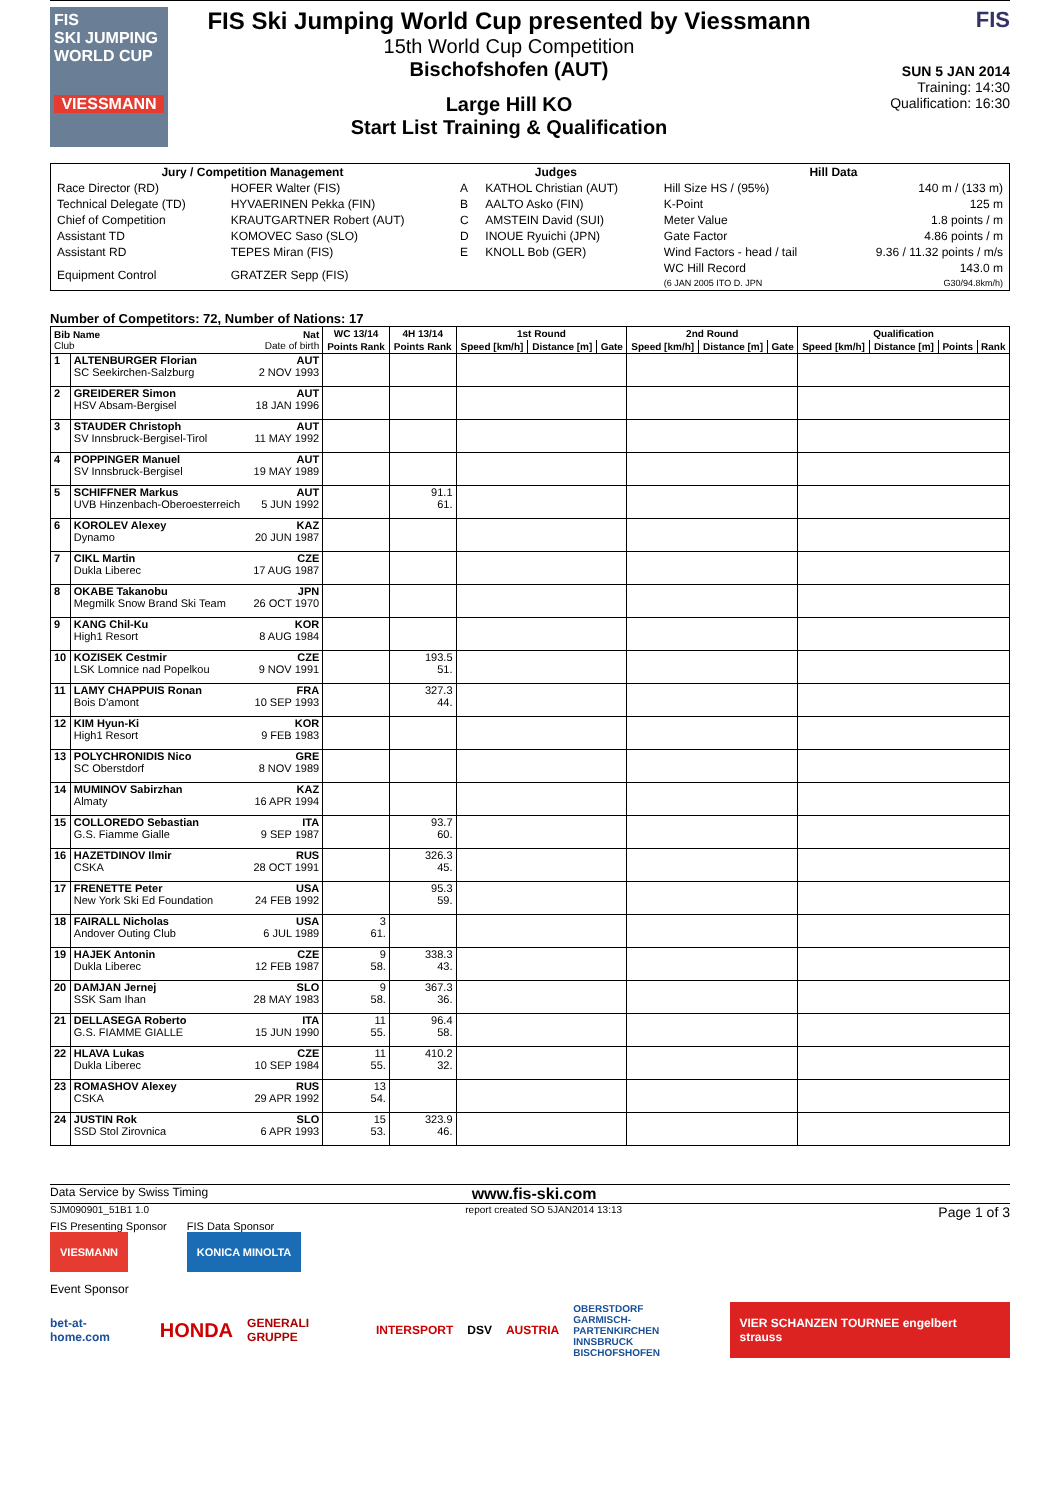FIS
SKI JUMPING WORLD CUP
VIESSMANN
FIS Ski Jumping World Cup presented by Viessmann
15th World Cup Competition
Bischofshofen (AUT)
Large Hill KO
Start List Training & Qualification
FIS
SUN 5 JAN 2014
Training: 14:30
Qualification: 16:30
| Jury / Competition Management | | Judges | | Hill Data | |
| --- | --- | --- | --- | --- | --- |
| Race Director (RD) | HOFER Walter (FIS) | A | KATHOL Christian (AUT) | Hill Size HS / (95%) | 140 m / (133 m) |
| Technical Delegate (TD) | HYVAERINEN Pekka (FIN) | B | AALTO Asko (FIN) | K-Point | 125 m |
| Chief of Competition | KRAUTGARTNER Robert (AUT) | C | AMSTEIN David (SUI) | Meter Value | 1.8 points / m |
| Assistant TD | KOMOVEC Saso (SLO) | D | INOUE Ryuichi (JPN) | Gate Factor | 4.86 points / m |
| Assistant RD | TEPES Miran (FIS) | E | KNOLL Bob (GER) | Wind Factors - head / tail | 9.36 / 11.32 points / m/s |
| Equipment Control | GRATZER Sepp (FIS) | | | WC Hill Record (6 JAN 2005 ITO D. JPN | 143.0 m G30/94.8km/h) |
Number of Competitors: 72, Number of Nations: 17
| Bib Name Club | | Nat Date of birth | WC 13/14 | 4H 13/14 | 1st Round | | | 2nd Round | | | Qualification | | | |
| --- | --- | --- | --- | --- | --- | --- | --- | --- | --- | --- | --- | --- | --- | --- |
| | | | Points Rank | Points Rank | Speed [km/h] | Distance [m] | Gate | Speed [km/h] | Distance [m] | Gate | Speed [km/h] | Distance [m] | Points | Rank |
| 1 | ALTENBURGER Florian SC Seekirchen-Salzburg | AUT 2 NOV 1993 | | | | | | | | | | | | |
| 2 | GREIDERER Simon HSV Absam-Bergisel | AUT 18 JAN 1996 | | | | | | | | | | | | |
| 3 | STAUDER Christoph SV Innsbruck-Bergisel-Tirol | AUT 11 MAY 1992 | | | | | | | | | | | | |
| 4 | POPPINGER Manuel SV Innsbruck-Bergisel | AUT 19 MAY 1989 | | | | | | | | | | | | |
| 5 | SCHIFFNER Markus UVB Hinzenbach-Oberoesterreich | AUT 5 JUN 1992 | | 91.1 61. | | | | | | | | | | |
| 6 | KOROLEV Alexey Dynamo | KAZ 20 JUN 1987 | | | | | | | | | | | | |
| 7 | CIKL Martin Dukla Liberec | CZE 17 AUG 1987 | | | | | | | | | | | | |
| 8 | OKABE Takanobu Megmilk Snow Brand Ski Team | JPN 26 OCT 1970 | | | | | | | | | | | | |
| 9 | KANG Chil-Ku High1 Resort | KOR 8 AUG 1984 | | | | | | | | | | | | |
| 10 | KOZISEK Cestmir LSK Lomnice nad Popelkou | CZE 9 NOV 1991 | | 193.5 51. | | | | | | | | | | |
| 11 | LAMY CHAPPUIS Ronan Bois D'amont | FRA 10 SEP 1993 | | 327.3 44. | | | | | | | | | | |
| 12 | KIM Hyun-Ki High1 Resort | KOR 9 FEB 1983 | | | | | | | | | | | | |
| 13 | POLYCHRONIDIS Nico SC Oberstdorf | GRE 8 NOV 1989 | | | | | | | | | | | | |
| 14 | MUMINOV Sabirzhan Almaty | KAZ 16 APR 1994 | | | | | | | | | | | | |
| 15 | COLLOREDO Sebastian G.S. Fiamme Gialle | ITA 9 SEP 1987 | | 93.7 60. | | | | | | | | | | |
| 16 | HAZETDINOV Ilmir CSKA | RUS 28 OCT 1991 | | 326.3 45. | | | | | | | | | | |
| 17 | FRENETTE Peter New York Ski Ed Foundation | USA 24 FEB 1992 | | 95.3 59. | | | | | | | | | | |
| 18 | FAIRALL Nicholas Andover Outing Club | USA 6 JUL 1989 | 3 61. | | | | | | | | | | | |
| 19 | HAJEK Antonin Dukla Liberec | CZE 12 FEB 1987 | 9 58. | 338.3 43. | | | | | | | | | | |
| 20 | DAMJAN Jernej SSK Sam Ihan | SLO 28 MAY 1983 | 9 58. | 367.3 36. | | | | | | | | | | |
| 21 | DELLASEGA Roberto G.S. FIAMME GIALLE | ITA 15 JUN 1990 | 11 55. | 96.4 58. | | | | | | | | | | |
| 22 | HLAVA Lukas Dukla Liberec | CZE 10 SEP 1984 | 11 55. | 410.2 32. | | | | | | | | | | |
| 23 | ROMASHOV Alexey CSKA | RUS 29 APR 1992 | 13 54. | | | | | | | | | | | |
| 24 | JUSTIN Rok SSD Stol Zirovnica | SLO 6 APR 1993 | 15 53. | 323.9 46. | | | | | | | | | | |
Data Service by Swiss Timing www.fis-ski.com
SJM090901_51B1 1.0 report created SO 5JAN2014 13:13 Page 1 of 3
FIS Presenting Sponsor
VIESMANN
FIS Data Sponsor
KONICA MINOLTA
Event Sponsor
bet-at-home.com HONDA GENERALI GRUPPE INTERSPORT DSV AUSTRIA OBERSTDORF
GARMISCH-PARTENKIRCHEN
INNSBRUCK
BISCHOFSHOFEN VIER SCHANZEN TOURNEE engelbert strauss